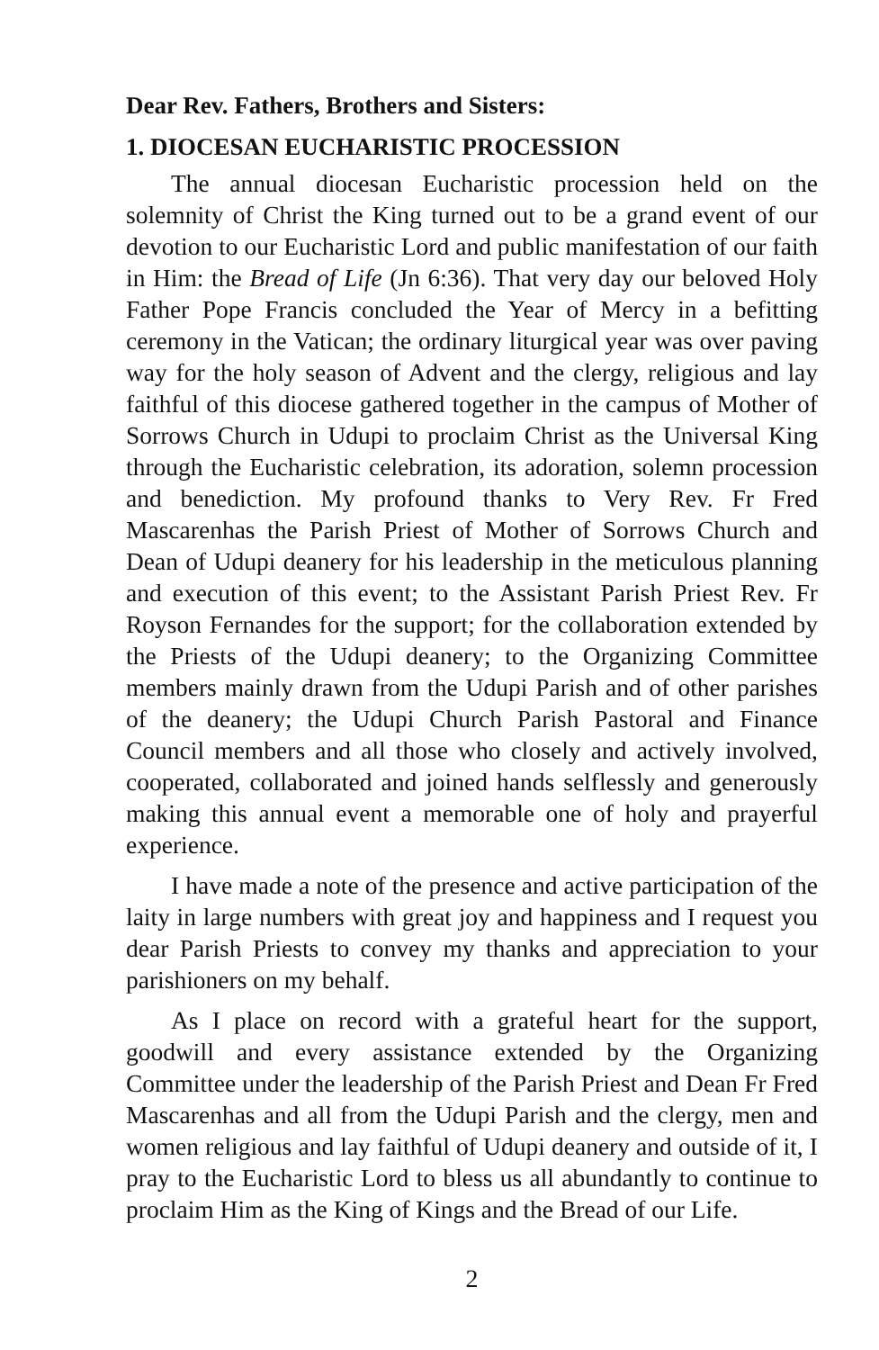Dear Rev. Fathers, Brothers and Sisters:
1. DIOCESAN EUCHARISTIC PROCESSION
The annual diocesan Eucharistic procession held on the solemnity of Christ the King turned out to be a grand event of our devotion to our Eucharistic Lord and public manifestation of our faith in Him: the Bread of Life (Jn 6:36). That very day our beloved Holy Father Pope Francis concluded the Year of Mercy in a befitting ceremony in the Vatican; the ordinary liturgical year was over paving way for the holy season of Advent and the clergy, religious and lay faithful of this diocese gathered together in the campus of Mother of Sorrows Church in Udupi to proclaim Christ as the Universal King through the Eucharistic celebration, its adoration, solemn procession and benediction. My profound thanks to Very Rev. Fr Fred Mascarenhas the Parish Priest of Mother of Sorrows Church and Dean of Udupi deanery for his leadership in the meticulous planning and execution of this event; to the Assistant Parish Priest Rev. Fr Royson Fernandes for the support; for the collaboration extended by the Priests of the Udupi deanery; to the Organizing Committee members mainly drawn from the Udupi Parish and of other parishes of the deanery; the Udupi Church Parish Pastoral and Finance Council members and all those who closely and actively involved, cooperated, collaborated and joined hands selflessly and generously making this annual event a memorable one of holy and prayerful experience.
I have made a note of the presence and active participation of the laity in large numbers with great joy and happiness and I request you dear Parish Priests to convey my thanks and appreciation to your parishioners on my behalf.
As I place on record with a grateful heart for the support, goodwill and every assistance extended by the Organizing Committee under the leadership of the Parish Priest and Dean Fr Fred Mascarenhas and all from the Udupi Parish and the clergy, men and women religious and lay faithful of Udupi deanery and outside of it, I pray to the Eucharistic Lord to bless us all abundantly to continue to proclaim Him as the King of Kings and the Bread of our Life.
2